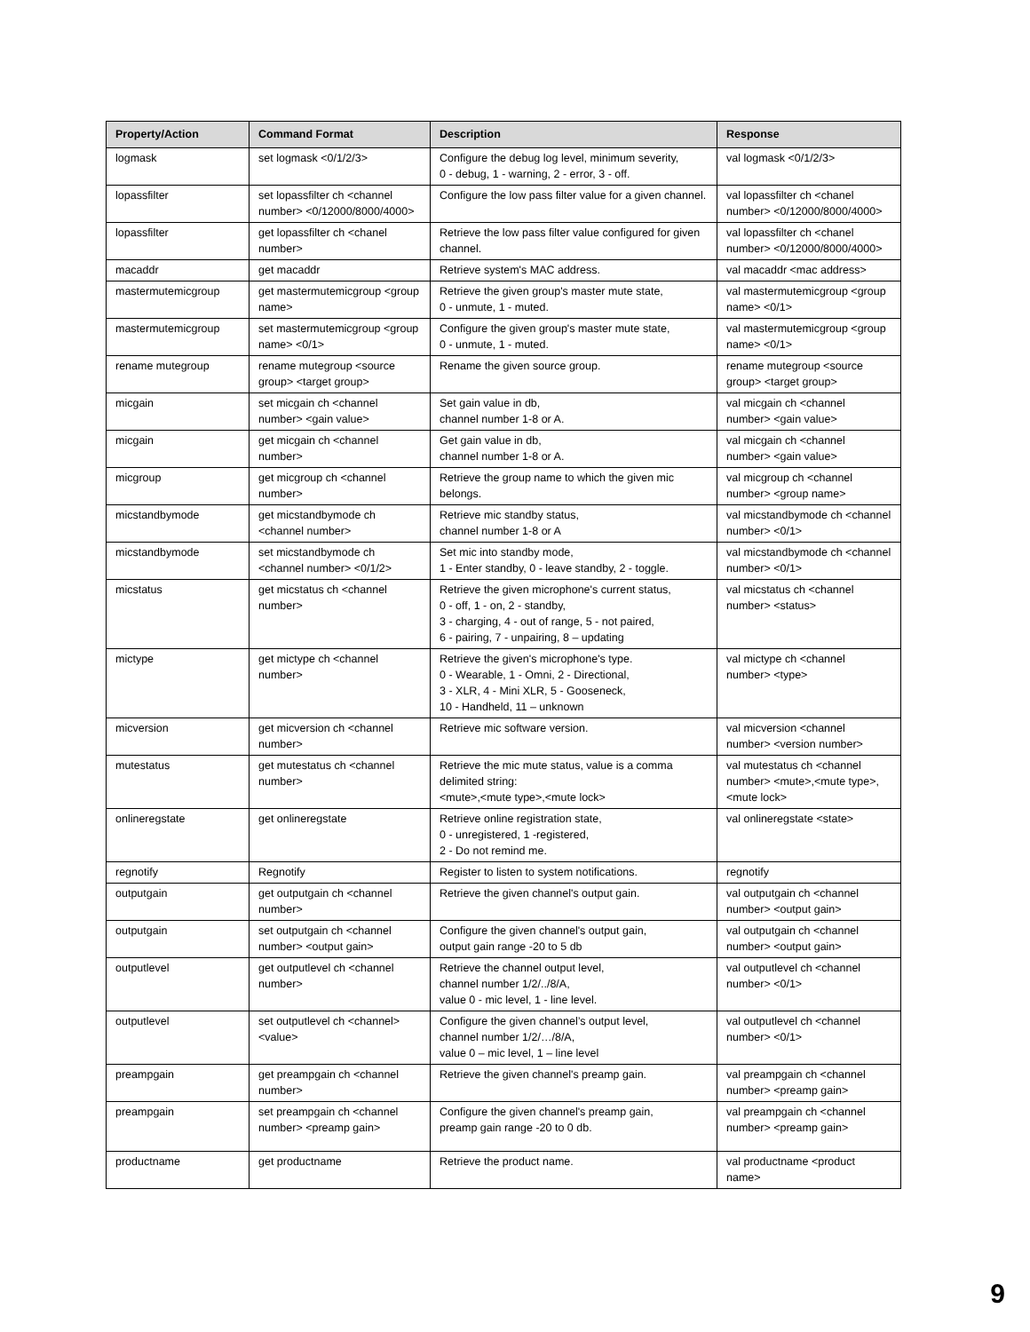| Property/Action | Command Format | Description | Response |
| --- | --- | --- | --- |
| logmask | set logmask <0/1/2/3> | Configure the debug log level, minimum severity, 0 - debug, 1 - warning, 2 - error, 3 - off. | val logmask <0/1/2/3> |
| lopassfilter | set lopassfilter ch <channel number> <0/12000/8000/4000> | Configure the low pass filter value for a given channel. | val lopassfilter ch <chanel number> <0/12000/8000/4000> |
| lopassfilter | get lopassfilter ch <chanel number> | Retrieve the low pass filter value configured for given channel. | val lopassfilter ch <chanel number> <0/12000/8000/4000> |
| macaddr | get macaddr | Retrieve system's MAC address. | val macaddr <mac address> |
| mastermutemicgroup | get mastermutemicgroup <group name> | Retrieve the given group's master mute state, 0 - unmute, 1 - muted. | val mastermutemicgroup <group name> <0/1> |
| mastermutemicgroup | set mastermutemicgroup <group name> <0/1> | Configure the given group's master mute state, 0 - unmute, 1 - muted. | val mastermutemicgroup <group name> <0/1> |
| rename mutegroup | rename mutegroup <source group> <target group> | Rename the given source group. | rename mutegroup <source group> <target group> |
| micgain | set micgain ch <channel number> <gain value> | Set gain value in db, channel number 1-8 or A. | val micgain ch <channel number> <gain value> |
| micgain | get micgain ch <channel number> | Get gain value in db, channel number 1-8 or A. | val micgain ch <channel number> <gain value> |
| micgroup | get micgroup ch <channel number> | Retrieve the group name to which the given mic belongs. | val micgroup ch <channel number> <group name> |
| micstandbymode | get micstandbymode ch <channel number> | Retrieve mic standby status, channel number 1-8 or A | val micstandbymode ch <channel number> <0/1> |
| micstandbymode | set micstandbymode ch <channel number> <0/1/2> | Set mic into standby mode, 1 - Enter standby, 0 - leave standby, 2 - toggle. | val micstandbymode ch <channel number> <0/1> |
| micstatus | get micstatus ch <channel number> | Retrieve the given microphone's current status, 0 - off, 1 - on, 2 - standby, 3 - charging, 4 - out of range, 5 - not paired, 6 - pairing, 7 - unpairing, 8 – updating | val micstatus ch <channel number> <status> |
| mictype | get mictype ch <channel number> | Retrieve the given's microphone's type. 0 - Wearable, 1 - Omni, 2 - Directional, 3 - XLR, 4 - Mini XLR, 5 - Gooseneck, 10 - Handheld, 11 – unknown | val mictype ch <channel number> <type> |
| micversion | get micversion ch <channel number> | Retrieve mic software version. | val micversion <channel number> <version number> |
| mutestatus | get mutestatus ch <channel number> | Retrieve the mic mute status, value is a comma delimited string: <mute>,<mute type>,<mute lock> | val mutestatus ch <channel number> <mute>,<mute type>,<mute lock> |
| onlineregstate | get onlineregstate | Retrieve online registration state, 0 - unregistered, 1 -registered, 2 - Do not remind me. | val onlineregstate <state> |
| regnotify | Regnotify | Register to listen to system notifications. | regnotify |
| outputgain | get outputgain ch <channel number> | Retrieve the given channel's output gain. | val outputgain ch <channel number> <output gain> |
| outputgain | set outputgain ch <channel number> <output gain> | Configure the given channel's output gain, output gain range -20 to 5 db | val outputgain ch <channel number> <output gain> |
| outputlevel | get outputlevel ch <channel number> | Retrieve the channel output level, channel number 1/2/../8/A, value 0 - mic level, 1 - line level. | val outputlevel ch <channel number> <0/1> |
| outputlevel | set outputlevel ch <channel> <value> | Configure the given channel’s output level, channel number 1/2/…/8/A, value 0 – mic level, 1 – line level | val outputlevel ch <channel number> <0/1> |
| preampgain | get preampgain ch <channel number> | Retrieve the given channel's preamp gain. | val preampgain ch <channel number> <preamp gain> |
| preampgain | set preampgain ch <channel number> <preamp gain> | Configure the given channel's preamp gain, preamp gain range -20 to 0 db. | val preampgain ch <channel number> <preamp gain> |
| productname | get productname | Retrieve the product name. | val productname <product name> |
9